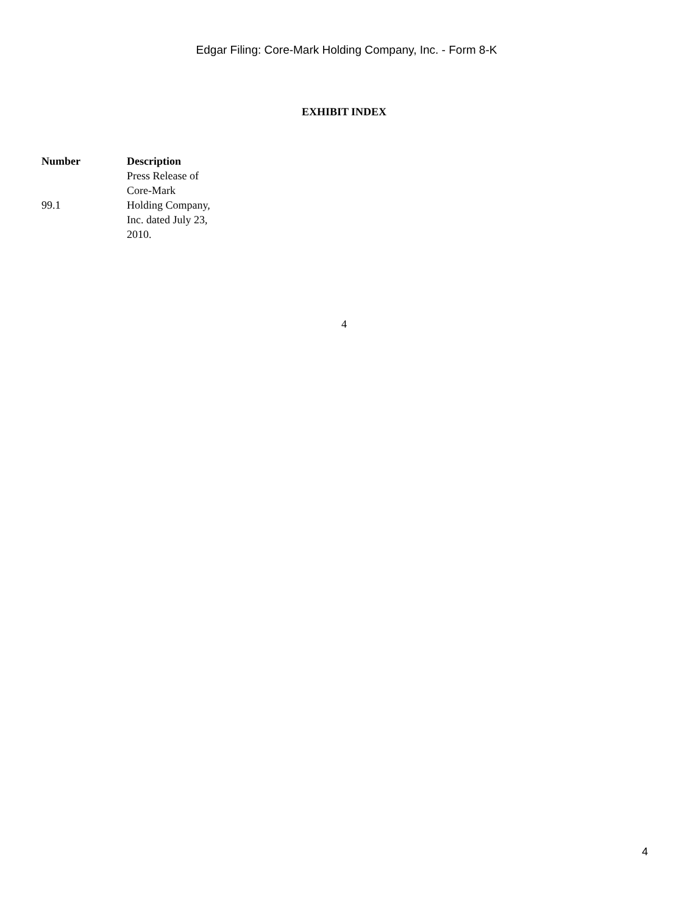Edgar Filing: Core-Mark Holding Company, Inc. - Form 8-K
EXHIBIT INDEX
| Number | Description |
| --- | --- |
| 99.1 | Press Release of Core-Mark Holding Company, Inc. dated July 23, 2010. |
4
4